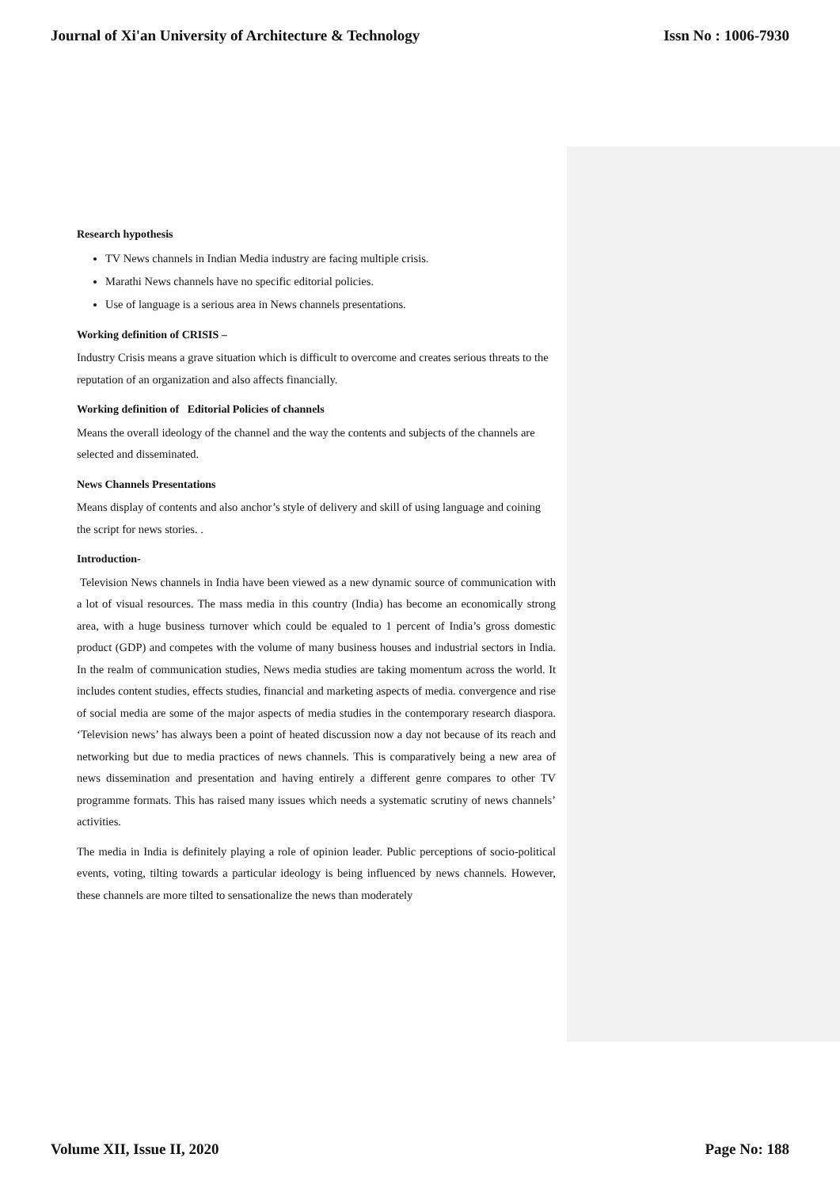Journal of Xi'an University of Architecture & Technology Issn No : 1006-7930
Research hypothesis
TV News channels in Indian Media industry are facing multiple crisis.
Marathi News channels have no specific editorial policies.
Use of language is a serious area in News channels presentations.
Working definition of CRISIS –
Industry Crisis means a grave situation which is difficult to overcome and creates serious threats to the reputation of an organization and also affects financially.
Working definition of Editorial Policies of channels
Means the overall ideology of the channel and the way the contents and subjects of the channels are selected and disseminated.
News Channels Presentations
Means display of contents and also anchor’s style of delivery and skill of using language and coining the script for news stories. .
Introduction-
Television News channels in India have been viewed as a new dynamic source of communication with a lot of visual resources. The mass media in this country (India) has become an economically strong area, with a huge business turnover which could be equaled to 1 percent of India’s gross domestic product (GDP) and competes with the volume of many business houses and industrial sectors in India. In the realm of communication studies, News media studies are taking momentum across the world. It includes content studies, effects studies, financial and marketing aspects of media. convergence and rise of social media are some of the major aspects of media studies in the contemporary research diaspora. ‘Television news’ has always been a point of heated discussion now a day not because of its reach and networking but due to media practices of news channels. This is comparatively being a new area of news dissemination and presentation and having entirely a different genre compares to other TV programme formats. This has raised many issues which needs a systematic scrutiny of news channels’ activities.
The media in India is definitely playing a role of opinion leader. Public perceptions of socio-political events, voting, tilting towards a particular ideology is being influenced by news channels. However, these channels are more tilted to sensationalize the news than moderately
Volume XII, Issue II, 2020 Page No: 188